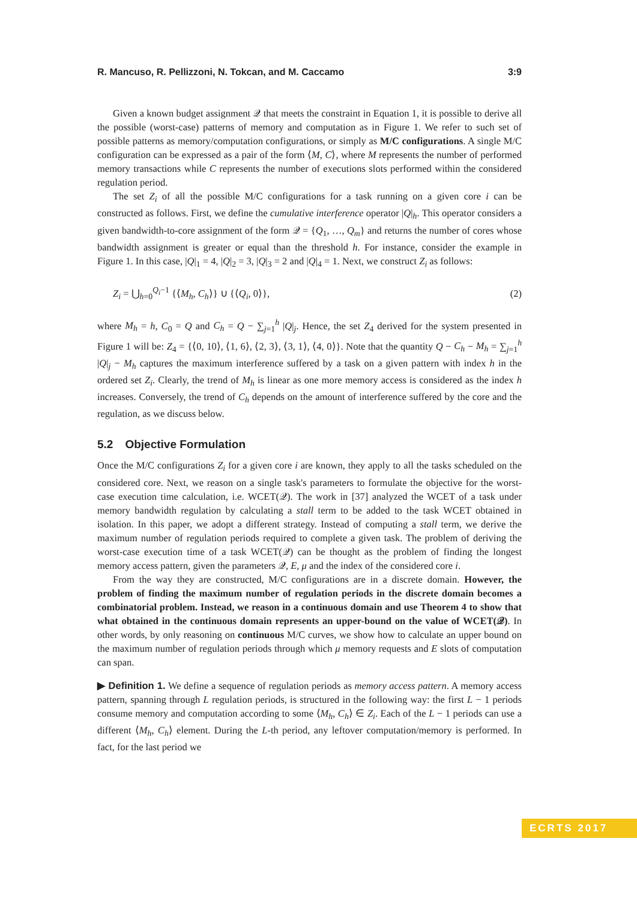R. Mancuso, R. Pellizzoni, N. Tokcan, and M. Caccamo 3:9
Given a known budget assignment 𝒬 that meets the constraint in Equation 1, it is possible to derive all the possible (worst-case) patterns of memory and computation as in Figure 1. We refer to such set of possible patterns as memory/computation configurations, or simply as M/C configurations. A single M/C configuration can be expressed as a pair of the form ⟨M, C⟩, where M represents the number of performed memory transactions while C represents the number of executions slots performed within the considered regulation period.
The set Z<sub>i</sub> of all the possible M/C configurations for a task running on a given core i can be constructed as follows. First, we define the cumulative interference operator |Q|<sub>h</sub>. This operator considers a given bandwidth-to-core assignment of the form 𝒬 = {Q<sub>1</sub>, …, Q<sub>m</sub>} and returns the number of cores whose bandwidth assignment is greater or equal than the threshold h. For instance, consider the example in Figure 1. In this case, |Q|<sub>1</sub> = 4, |Q|<sub>2</sub> = 3, |Q|<sub>3</sub> = 2 and |Q|<sub>4</sub> = 1. Next, we construct Z<sub>i</sub> as follows:
Z<sub>i</sub> = ⋃<sub>h=0</sub><sup>Q<sub>i</sub>−1</sup> {⟨M<sub>h</sub>, C<sub>h</sub>⟩} ∪ {⟨Q<sub>i</sub>, 0⟩}, (2)
where M<sub>h</sub> = h, C<sub>0</sub> = Q and C<sub>h</sub> = Q − ∑<sub>j=1</sub><sup>h</sup> |Q|<sub>j</sub>. Hence, the set Z<sub>4</sub> derived for the system presented in Figure 1 will be: Z<sub>4</sub> = {⟨0, 10⟩, ⟨1, 6⟩, ⟨2, 3⟩, ⟨3, 1⟩, ⟨4, 0⟩}. Note that the quantity Q − C<sub>h</sub> − M<sub>h</sub> = ∑<sub>j=1</sub><sup>h</sup> |Q|<sub>j</sub> − M<sub>h</sub> captures the maximum interference suffered by a task on a given pattern with index h in the ordered set Z<sub>i</sub>. Clearly, the trend of M<sub>h</sub> is linear as one more memory access is considered as the index h increases. Conversely, the trend of C<sub>h</sub> depends on the amount of interference suffered by the core and the regulation, as we discuss below.
5.2 Objective Formulation
Once the M/C configurations Z<sub>i</sub> for a given core i are known, they apply to all the tasks scheduled on the considered core. Next, we reason on a single task's parameters to formulate the objective for the worst-case execution time calculation, i.e. WCET(𝒬). The work in [37] analyzed the WCET of a task under memory bandwidth regulation by calculating a stall term to be added to the task WCET obtained in isolation. In this paper, we adopt a different strategy. Instead of computing a stall term, we derive the maximum number of regulation periods required to complete a given task. The problem of deriving the worst-case execution time of a task WCET(𝒬) can be thought as the problem of finding the longest memory access pattern, given the parameters 𝒬, E, μ and the index of the considered core i.
From the way they are constructed, M/C configurations are in a discrete domain. However, the problem of finding the maximum number of regulation periods in the discrete domain becomes a combinatorial problem. Instead, we reason in a continuous domain and use Theorem 4 to show that what obtained in the continuous domain represents an upper-bound on the value of WCET(𝒬). In other words, by only reasoning on continuous M/C curves, we show how to calculate an upper bound on the maximum number of regulation periods through which μ memory requests and E slots of computation can span.
▶ Definition 1. We define a sequence of regulation periods as memory access pattern. A memory access pattern, spanning through L regulation periods, is structured in the following way: the first L − 1 periods consume memory and computation according to some ⟨M<sub>h</sub>, C<sub>h</sub>⟩ ∈ Z<sub>i</sub>. Each of the L − 1 periods can use a different ⟨M<sub>h</sub>, C<sub>h</sub>⟩ element. During the L-th period, any leftover computation/memory is performed. In fact, for the last period we
ECRTS 2017